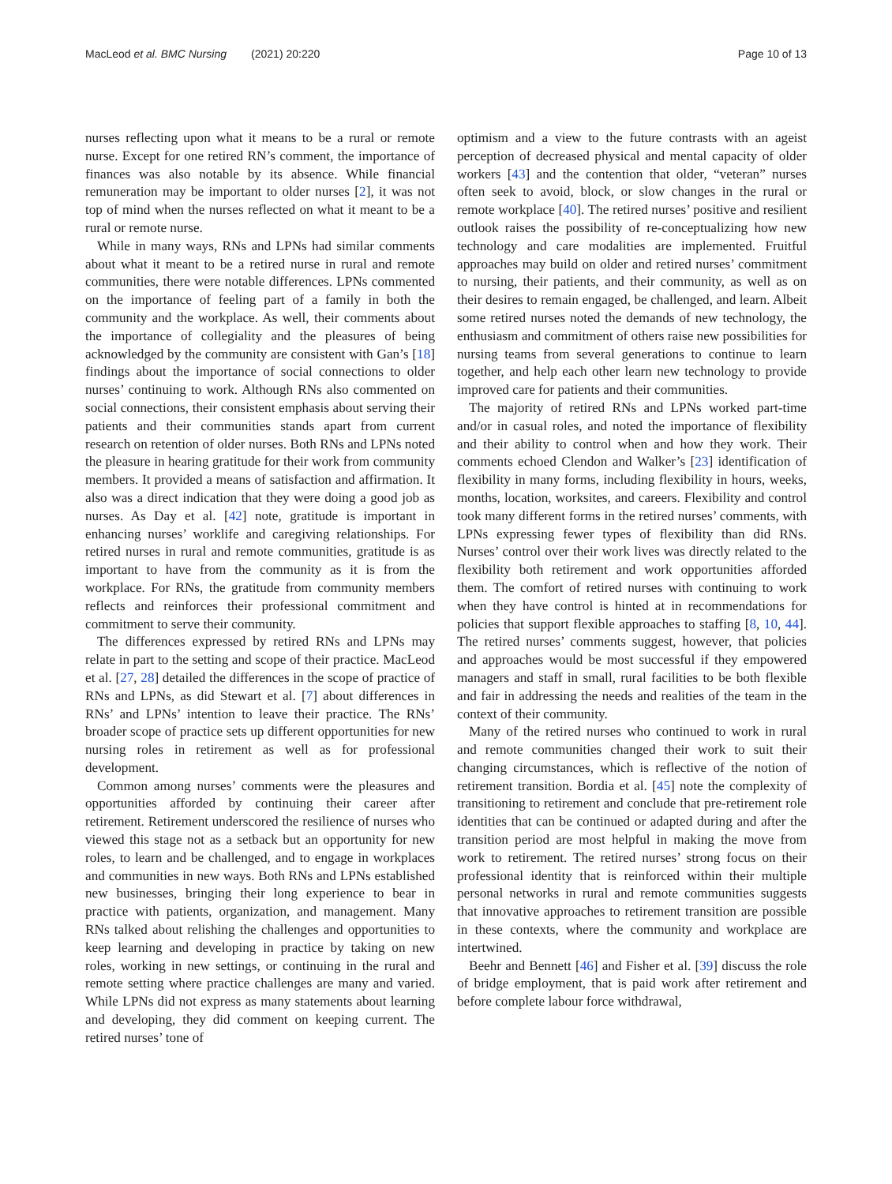MacLeod et al. BMC Nursing (2021) 20:220
Page 10 of 13
nurses reflecting upon what it means to be a rural or remote nurse. Except for one retired RN’s comment, the importance of finances was also notable by its absence. While financial remuneration may be important to older nurses [2], it was not top of mind when the nurses reflected on what it meant to be a rural or remote nurse.
While in many ways, RNs and LPNs had similar comments about what it meant to be a retired nurse in rural and remote communities, there were notable differences. LPNs commented on the importance of feeling part of a family in both the community and the workplace. As well, their comments about the importance of collegiality and the pleasures of being acknowledged by the community are consistent with Gan’s [18] findings about the importance of social connections to older nurses’ continuing to work. Although RNs also commented on social connections, their consistent emphasis about serving their patients and their communities stands apart from current research on retention of older nurses. Both RNs and LPNs noted the pleasure in hearing gratitude for their work from community members. It provided a means of satisfaction and affirmation. It also was a direct indication that they were doing a good job as nurses. As Day et al. [42] note, gratitude is important in enhancing nurses’ worklife and caregiving relationships. For retired nurses in rural and remote communities, gratitude is as important to have from the community as it is from the workplace. For RNs, the gratitude from community members reflects and reinforces their professional commitment and commitment to serve their community.
The differences expressed by retired RNs and LPNs may relate in part to the setting and scope of their practice. MacLeod et al. [27, 28] detailed the differences in the scope of practice of RNs and LPNs, as did Stewart et al. [7] about differences in RNs’ and LPNs’ intention to leave their practice. The RNs’ broader scope of practice sets up different opportunities for new nursing roles in retirement as well as for professional development.
Common among nurses’ comments were the pleasures and opportunities afforded by continuing their career after retirement. Retirement underscored the resilience of nurses who viewed this stage not as a setback but an opportunity for new roles, to learn and be challenged, and to engage in workplaces and communities in new ways. Both RNs and LPNs established new businesses, bringing their long experience to bear in practice with patients, organization, and management. Many RNs talked about relishing the challenges and opportunities to keep learning and developing in practice by taking on new roles, working in new settings, or continuing in the rural and remote setting where practice challenges are many and varied. While LPNs did not express as many statements about learning and developing, they did comment on keeping current. The retired nurses’ tone of
optimism and a view to the future contrasts with an ageist perception of decreased physical and mental capacity of older workers [43] and the contention that older, “veteran” nurses often seek to avoid, block, or slow changes in the rural or remote workplace [40]. The retired nurses’ positive and resilient outlook raises the possibility of re-conceptualizing how new technology and care modalities are implemented. Fruitful approaches may build on older and retired nurses’ commitment to nursing, their patients, and their community, as well as on their desires to remain engaged, be challenged, and learn. Albeit some retired nurses noted the demands of new technology, the enthusiasm and commitment of others raise new possibilities for nursing teams from several generations to continue to learn together, and help each other learn new technology to provide improved care for patients and their communities.
The majority of retired RNs and LPNs worked part-time and/or in casual roles, and noted the importance of flexibility and their ability to control when and how they work. Their comments echoed Clendon and Walker’s [23] identification of flexibility in many forms, including flexibility in hours, weeks, months, location, worksites, and careers. Flexibility and control took many different forms in the retired nurses’ comments, with LPNs expressing fewer types of flexibility than did RNs. Nurses’ control over their work lives was directly related to the flexibility both retirement and work opportunities afforded them. The comfort of retired nurses with continuing to work when they have control is hinted at in recommendations for policies that support flexible approaches to staffing [8, 10, 44]. The retired nurses’ comments suggest, however, that policies and approaches would be most successful if they empowered managers and staff in small, rural facilities to be both flexible and fair in addressing the needs and realities of the team in the context of their community.
Many of the retired nurses who continued to work in rural and remote communities changed their work to suit their changing circumstances, which is reflective of the notion of retirement transition. Bordia et al. [45] note the complexity of transitioning to retirement and conclude that pre-retirement role identities that can be continued or adapted during and after the transition period are most helpful in making the move from work to retirement. The retired nurses’ strong focus on their professional identity that is reinforced within their multiple personal networks in rural and remote communities suggests that innovative approaches to retirement transition are possible in these contexts, where the community and workplace are intertwined.
Beehr and Bennett [46] and Fisher et al. [39] discuss the role of bridge employment, that is paid work after retirement and before complete labour force withdrawal,